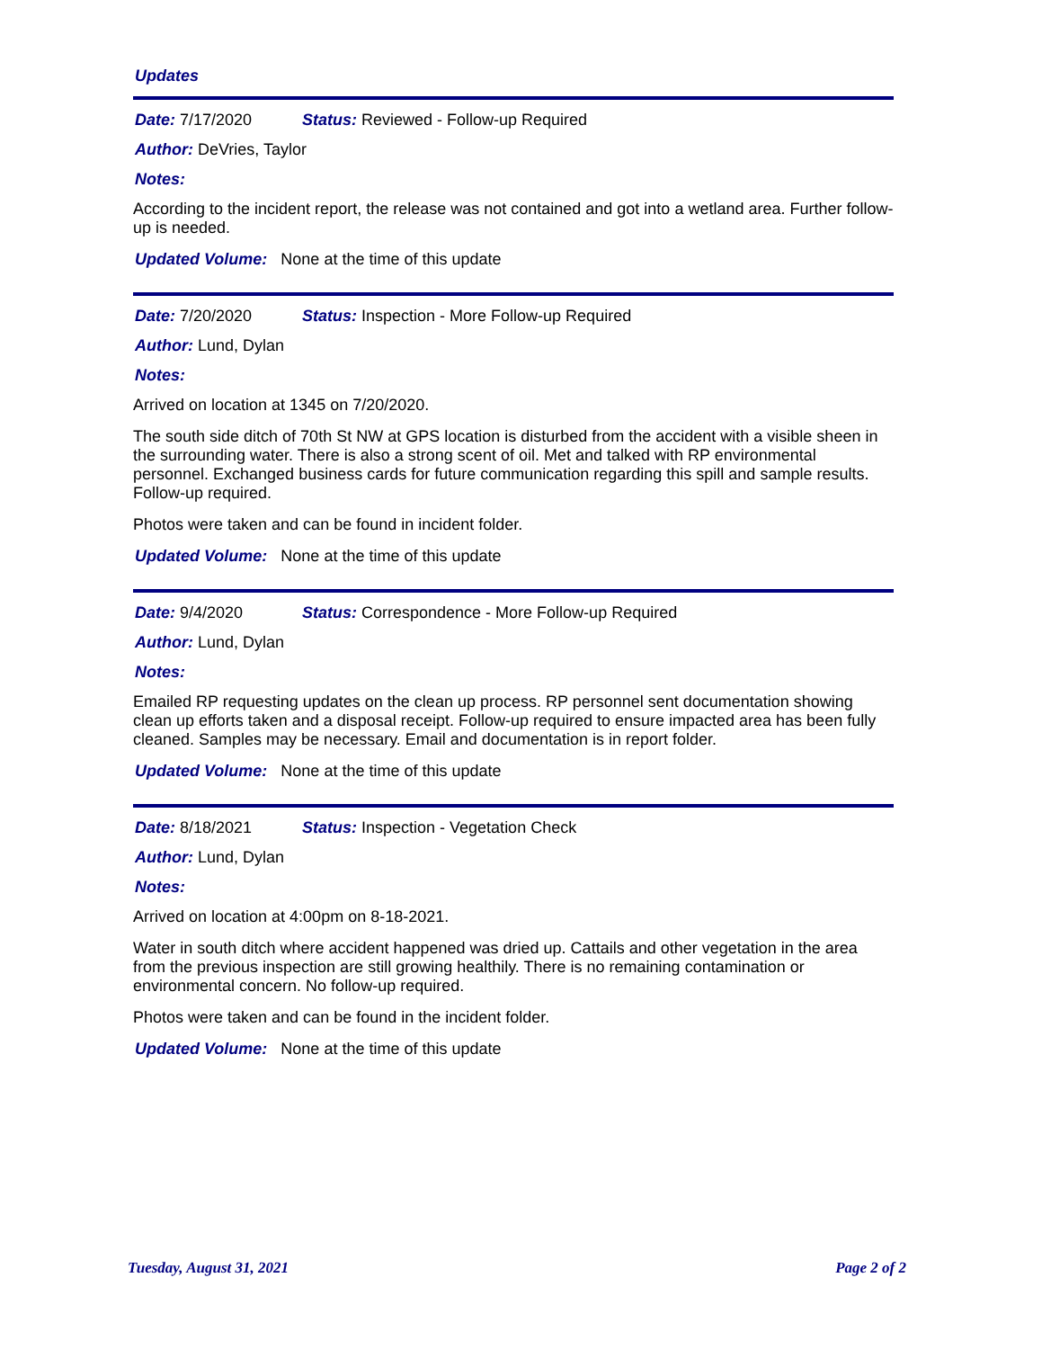Updates
Date: 7/17/2020 Status: Reviewed - Follow-up Required
Author: DeVries, Taylor
Notes:
According to the incident report, the release was not contained and got into a wetland area. Further follow-up is needed.
Updated Volume: None at the time of this update
Date: 7/20/2020 Status: Inspection - More Follow-up Required
Author: Lund, Dylan
Notes:
Arrived on location at 1345 on 7/20/2020.
The south side ditch of 70th St NW at GPS location is disturbed from the accident with a visible sheen in the surrounding water. There is also a strong scent of oil. Met and talked with RP environmental personnel. Exchanged business cards for future communication regarding this spill and sample results. Follow-up required.
Photos were taken and can be found in incident folder.
Updated Volume: None at the time of this update
Date: 9/4/2020 Status: Correspondence - More Follow-up Required
Author: Lund, Dylan
Notes:
Emailed RP requesting updates on the clean up process. RP personnel sent documentation showing clean up efforts taken and a disposal receipt. Follow-up required to ensure impacted area has been fully cleaned. Samples may be necessary. Email and documentation is in report folder.
Updated Volume: None at the time of this update
Date: 8/18/2021 Status: Inspection - Vegetation Check
Author: Lund, Dylan
Notes:
Arrived on location at 4:00pm on 8-18-2021.
Water in south ditch where accident happened was dried up. Cattails and other vegetation in the area from the previous inspection are still growing healthily. There is no remaining contamination or environmental concern. No follow-up required.
Photos were taken and can be found in the incident folder.
Updated Volume: None at the time of this update
Tuesday, August 31, 2021 Page 2 of 2